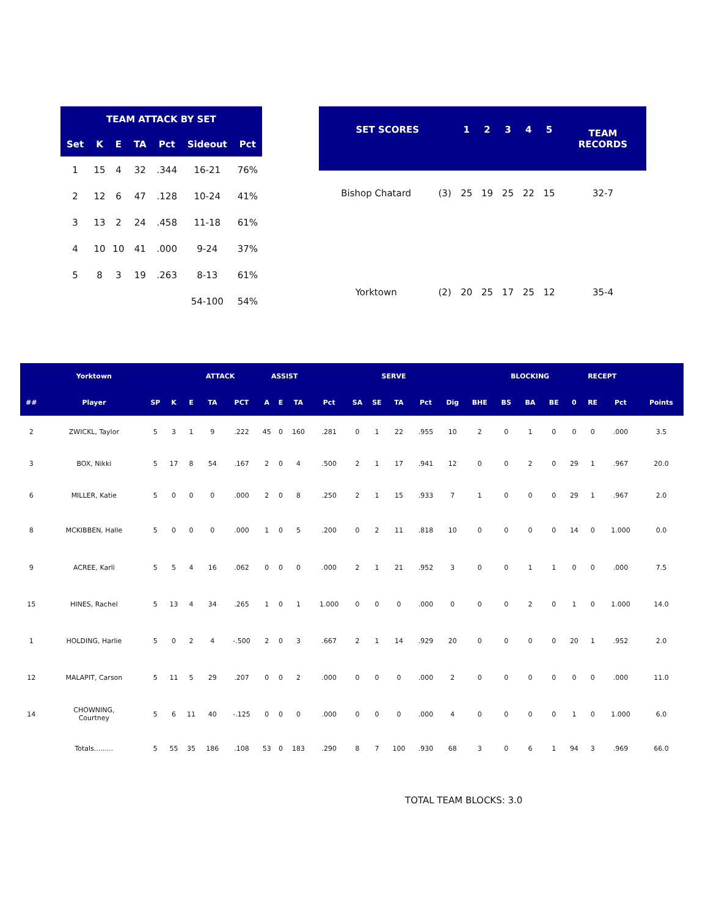| TEAM ATTACK BY SET | | | | | | |
| --- | --- | --- | --- | --- | --- | --- |
| Set | K | E | TA | Pct | Sideout | Pct |
| 1 | 15 | 4 | 32 | .344 | 16-21 | 76% |
| 2 | 12 | 6 | 47 | .128 | 10-24 | 41% |
| 3 | 13 | 2 | 24 | .458 | 11-18 | 61% |
| 4 | 10 | 10 | 41 | .000 | 9-24 | 37% |
| 5 | 8 | 3 | 19 | .263 | 8-13 | 61% |
| | | | | | 54-100 | 54% |
| SET SCORES | | 1 | 2 | 3 | 4 | 5 | TEAM RECORDS |
| --- | --- | --- | --- | --- | --- | --- | --- |
| Bishop Chatard | (3) | 25 | 19 | 25 | 22 | 15 | 32-7 |
| Yorktown | (2) | 20 | 25 | 17 | 25 | 12 | 35-4 |
| | Yorktown | | | ATTACK | | | ASSIST | | | | SERVE | | | | | | BLOCKING | | | RECEPT | | | |
| --- | --- | --- | --- | --- | --- | --- | --- | --- | --- | --- | --- | --- | --- | --- | --- | --- | --- | --- | --- | --- | --- | --- | --- |
| ## | Player | SP | K | E | TA | PCT | A | E | TA | Pct | SA | SE | TA | Pct | Dig | BHE | BS | BA | BE | 0 | RE | Pct | Points |
| 2 | ZWICKL, Taylor | 5 | 3 | 1 | 9 | .222 | 45 | 0 | 160 | .281 | 0 | 1 | 22 | .955 | 10 | 2 | 0 | 1 | 0 | 0 | 0 | .000 | 3.5 |
| 3 | BOX, Nikki | 5 | 17 | 8 | 54 | .167 | 2 | 0 | 4 | .500 | 2 | 1 | 17 | .941 | 12 | 0 | 0 | 2 | 0 | 29 | 1 | .967 | 20.0 |
| 6 | MILLER, Katie | 5 | 0 | 0 | 0 | .000 | 2 | 0 | 8 | .250 | 2 | 1 | 15 | .933 | 7 | 1 | 0 | 0 | 0 | 29 | 1 | .967 | 2.0 |
| 8 | MCKIBBEN, Halle | 5 | 0 | 0 | 0 | .000 | 1 | 0 | 5 | .200 | 0 | 2 | 11 | .818 | 10 | 0 | 0 | 0 | 0 | 14 | 0 | 1.000 | 0.0 |
| 9 | ACREE, Karli | 5 | 5 | 4 | 16 | .062 | 0 | 0 | 0 | .000 | 2 | 1 | 21 | .952 | 3 | 0 | 0 | 1 | 1 | 0 | 0 | .000 | 7.5 |
| 15 | HINES, Rachel | 5 | 13 | 4 | 34 | .265 | 1 | 0 | 1 | 1.000 | 0 | 0 | 0 | .000 | 0 | 0 | 0 | 2 | 0 | 1 | 0 | 1.000 | 14.0 |
| 1 | HOLDING, Harlie | 5 | 0 | 2 | 4 | -.500 | 2 | 0 | 3 | .667 | 2 | 1 | 14 | .929 | 20 | 0 | 0 | 0 | 0 | 20 | 1 | .952 | 2.0 |
| 12 | MALAPIT, Carson | 5 | 11 | 5 | 29 | .207 | 0 | 0 | 2 | .000 | 0 | 0 | 0 | .000 | 2 | 0 | 0 | 0 | 0 | 0 | 0 | .000 | 11.0 |
| 14 | CHOWNING, Courtney | 5 | 6 | 11 | 40 | -.125 | 0 | 0 | 0 | .000 | 0 | 0 | 0 | .000 | 4 | 0 | 0 | 0 | 0 | 1 | 0 | 1.000 | 6.0 |
| | Totals......... | 5 | 55 | 35 | 186 | .108 | 53 | 0 | 183 | .290 | 8 | 7 | 100 | .930 | 68 | 3 | 0 | 6 | 1 | 94 | 3 | .969 | 66.0 |
TOTAL TEAM BLOCKS: 3.0